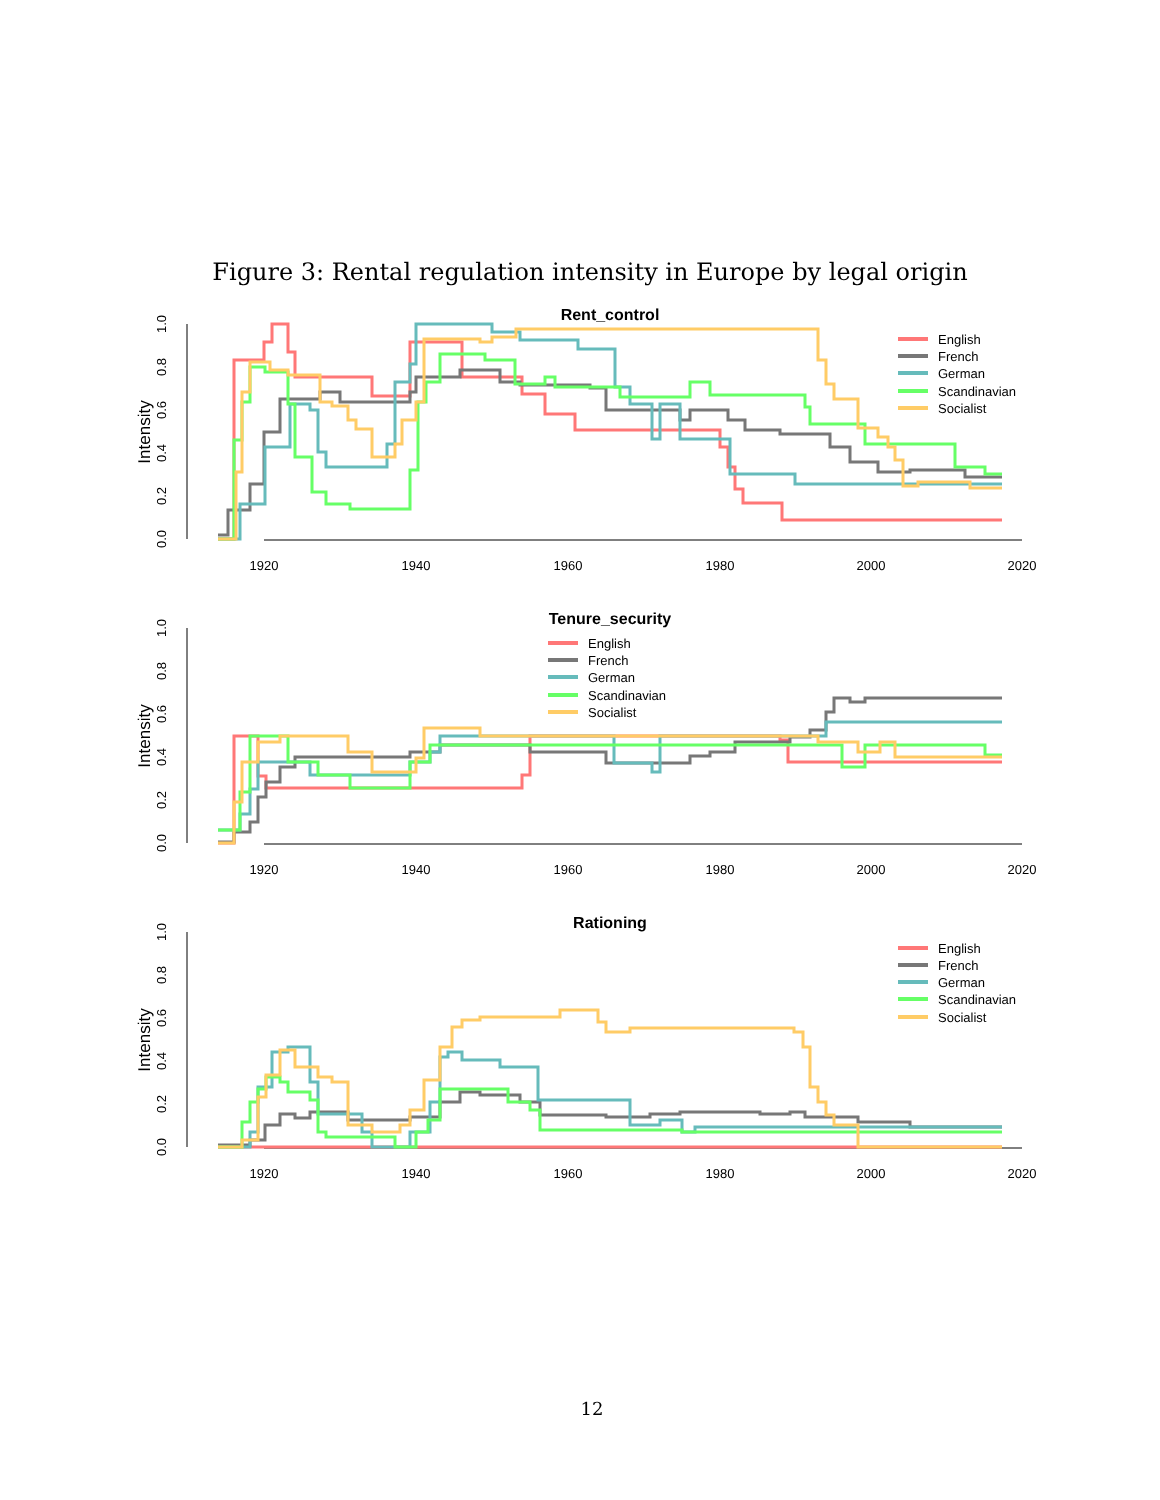Figure 3: Rental regulation intensity in Europe by legal origin
Rent_control
1920
1940
1960
1980
2000
2020
Intensity
English
French
German
Scandinavian
Socialist
0.0
0.2
0.4
0.6
0.8
1.0
Tenure_security
1920
1940
1960
1980
2000
2020
Intensity
English
French
German
Scandinavian
Socialist
0.0
0.2
0.4
0.6
0.8
1.0
Rationing
1920
1940
1960
1980
2000
2020
Intensity
English
French
German
Scandinavian
Socialist
0.0
0.2
0.4
0.6
0.8
1.0
12